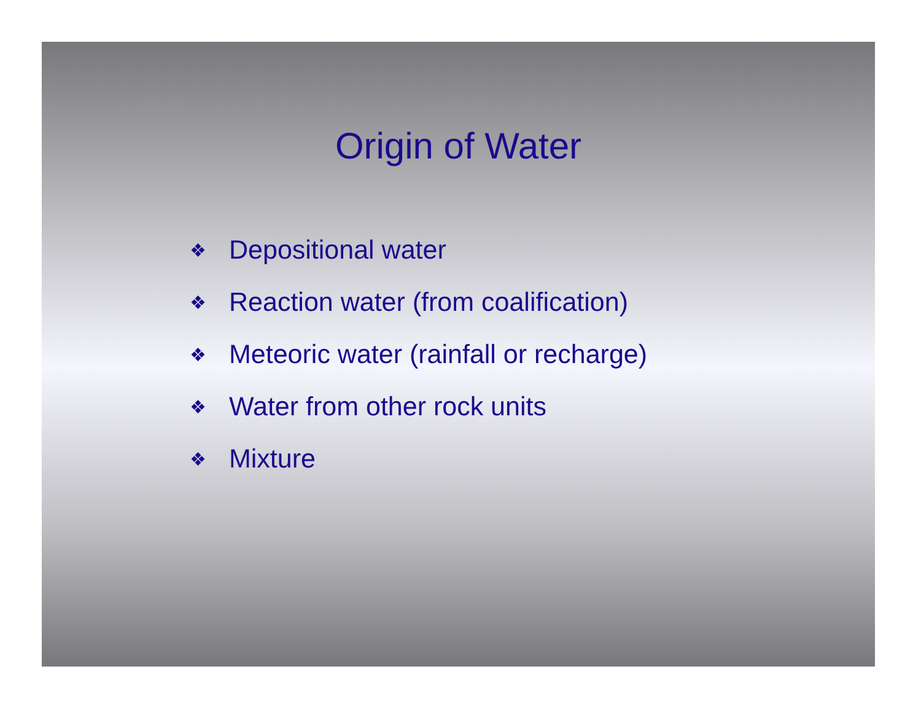Origin of Water
❖ Depositional water
❖ Reaction water (from coalification)
❖ Meteoric water (rainfall or recharge)
❖ Water from other rock units
❖ Mixture